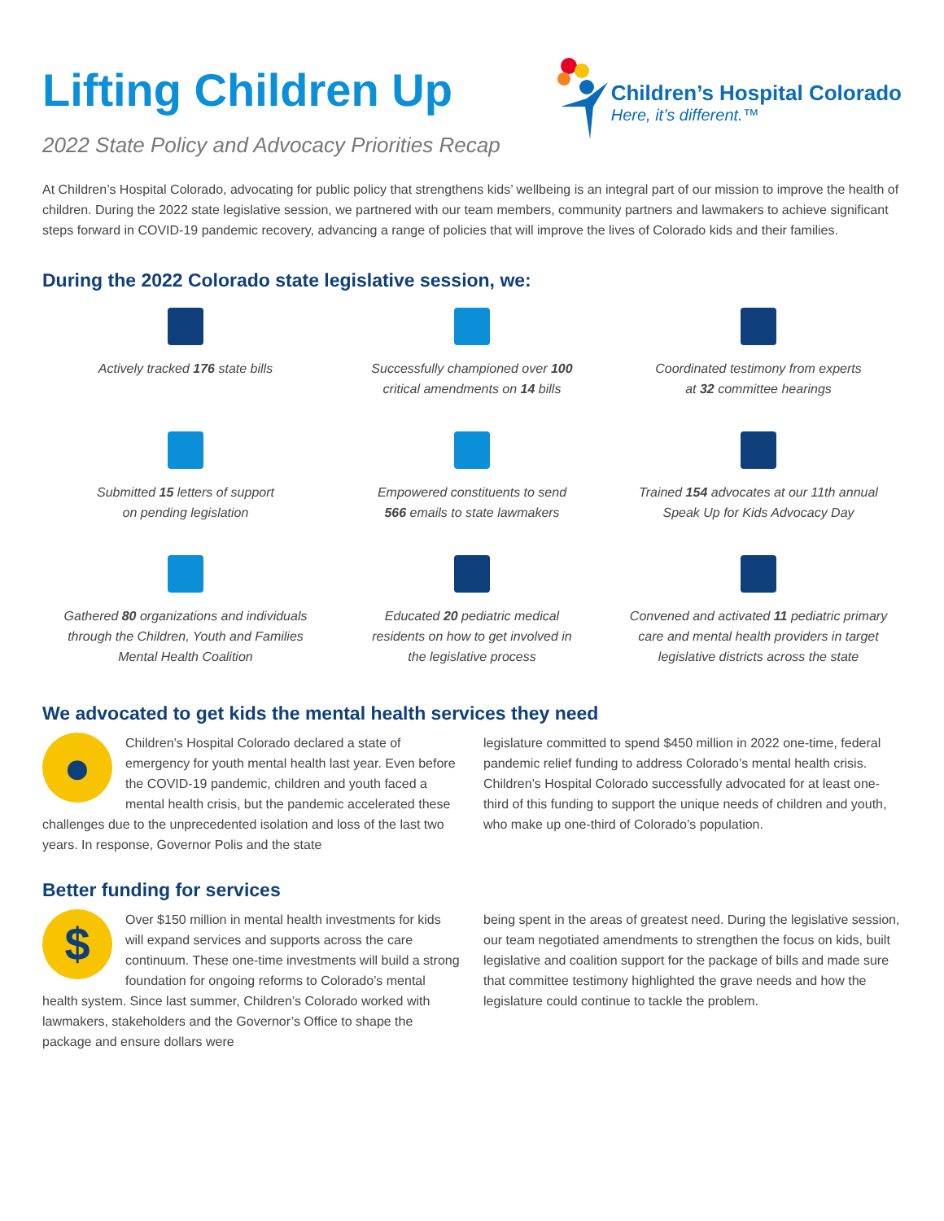Lifting Children Up
2022 State Policy and Advocacy Priorities Recap
Children’s Hospital Colorado
Here, it’s different.™
At Children’s Hospital Colorado, advocating for public policy that strengthens kids’ wellbeing is an integral part of our mission to improve the health of children. During the 2022 state legislative session, we partnered with our team members, community partners and lawmakers to achieve significant steps forward in COVID-19 pandemic recovery, advancing a range of policies that will improve the lives of Colorado kids and their families.
During the 2022 Colorado state legislative session, we:
Actively tracked 176 state bills
Successfully championed over 100
critical amendments on 14 bills
Coordinated testimony from experts
at 32 committee hearings
Submitted 15 letters of support
on pending legislation
Empowered constituents to send
566 emails to state lawmakers
Trained 154 advocates at our 11th annual
Speak Up for Kids Advocacy Day
Gathered 80 organizations and individuals
through the Children, Youth and Families
Mental Health Coalition
Educated 20 pediatric medical
residents on how to get involved in
the legislative process
Convened and activated 11 pediatric primary
care and mental health providers in target
legislative districts across the state
We advocated to get kids the mental health services they need
●
Children’s Hospital Colorado declared a state of emergency for youth mental health last year. Even before the COVID-19 pandemic, children and youth faced a mental health crisis, but the pandemic accelerated these challenges due to the unprecedented isolation and loss of the last two years. In response, Governor Polis and the state
legislature committed to spend $450 million in 2022 one-time, federal pandemic relief funding to address Colorado’s mental health crisis. Children’s Hospital Colorado successfully advocated for at least one-third of this funding to support the unique needs of children and youth, who make up one-third of Colorado’s population.
Better funding for services
$
Over $150 million in mental health investments for kids will expand services and supports across the care continuum. These one-time investments will build a strong foundation for ongoing reforms to Colorado’s mental health system. Since last summer, Children’s Colorado worked with lawmakers, stakeholders and the Governor’s Office to shape the package and ensure dollars were
being spent in the areas of greatest need. During the legislative session, our team negotiated amendments to strengthen the focus on kids, built legislative and coalition support for the package of bills and made sure that committee testimony highlighted the grave needs and how the legislature could continue to tackle the problem.